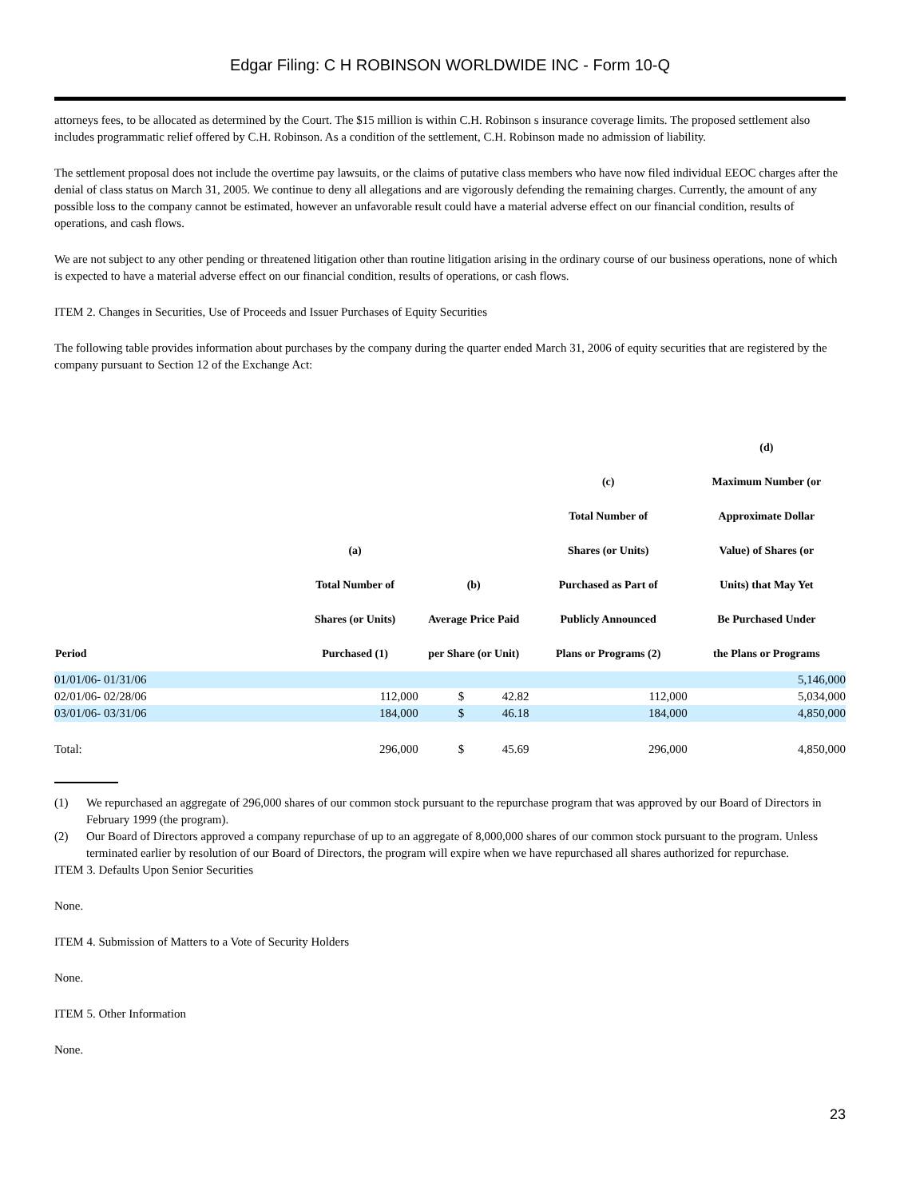Edgar Filing: C H ROBINSON WORLDWIDE INC - Form 10-Q
attorneys fees, to be allocated as determined by the Court. The $15 million is within C.H. Robinson s insurance coverage limits. The proposed settlement also includes programmatic relief offered by C.H. Robinson. As a condition of the settlement, C.H. Robinson made no admission of liability.
The settlement proposal does not include the overtime pay lawsuits, or the claims of putative class members who have now filed individual EEOC charges after the denial of class status on March 31, 2005. We continue to deny all allegations and are vigorously defending the remaining charges. Currently, the amount of any possible loss to the company cannot be estimated, however an unfavorable result could have a material adverse effect on our financial condition, results of operations, and cash flows.
We are not subject to any other pending or threatened litigation other than routine litigation arising in the ordinary course of our business operations, none of which is expected to have a material adverse effect on our financial condition, results of operations, or cash flows.
ITEM 2. Changes in Securities, Use of Proceeds and Issuer Purchases of Equity Securities
The following table provides information about purchases by the company during the quarter ended March 31, 2006 of equity securities that are registered by the company pursuant to Section 12 of the Exchange Act:
| Period | (a) Total Number of Shares (or Units) Purchased (1) | (b) Average Price Paid per Share (or Unit) | | (c) Total Number of Shares (or Units) Purchased as Part of Publicly Announced Plans or Programs (2) | (d) Maximum Number (or Approximate Dollar Value) of Shares (or Units) that May Yet Be Purchased Under the Plans or Programs |
| --- | --- | --- | --- | --- | --- |
| 01/01/06- 01/31/06 | | | | | 5,146,000 |
| 02/01/06- 02/28/06 | 112,000 | $ | 42.82 | 112,000 | 5,034,000 |
| 03/01/06- 03/31/06 | 184,000 | $ | 46.18 | 184,000 | 4,850,000 |
| Total: | 296,000 | $ | 45.69 | 296,000 | 4,850,000 |
(1) We repurchased an aggregate of 296,000 shares of our common stock pursuant to the repurchase program that was approved by our Board of Directors in February 1999 (the program).
(2) Our Board of Directors approved a company repurchase of up to an aggregate of 8,000,000 shares of our common stock pursuant to the program. Unless terminated earlier by resolution of our Board of Directors, the program will expire when we have repurchased all shares authorized for repurchase.
ITEM 3. Defaults Upon Senior Securities
None.
ITEM 4. Submission of Matters to a Vote of Security Holders
None.
ITEM 5. Other Information
None.
23